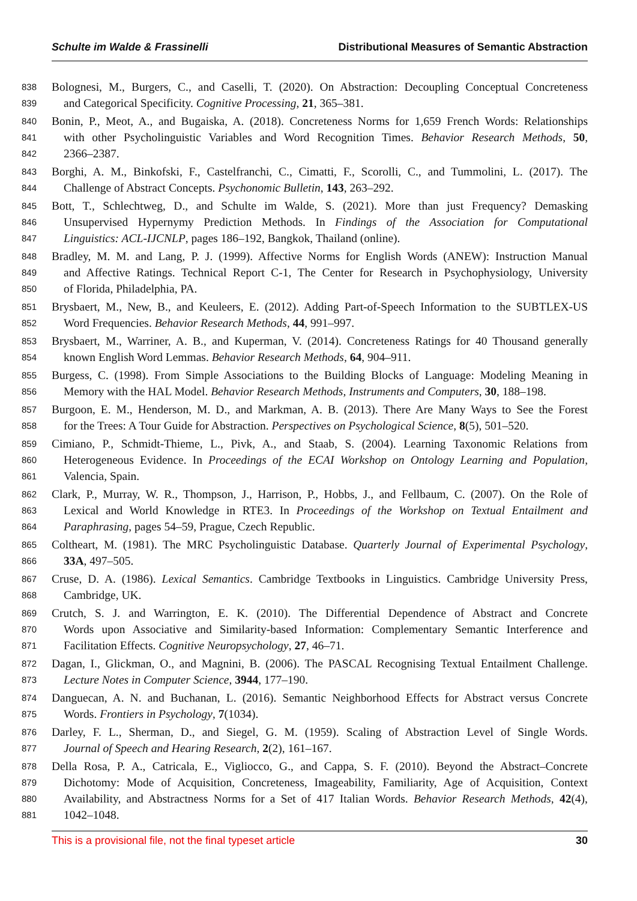Schulte im Walde & Frassinelli Distributional Measures of Semantic Abstraction
838 Bolognesi, M., Burgers, C., and Caselli, T. (2020). On Abstraction: Decoupling Conceptual Concreteness
839 and Categorical Specificity. Cognitive Processing, 21, 365–381.
840 Bonin, P., Meot, A., and Bugaiska, A. (2018). Concreteness Norms for 1,659 French Words: Relationships
841 with other Psycholinguistic Variables and Word Recognition Times. Behavior Research Methods, 50,
842 2366–2387.
843 Borghi, A. M., Binkofski, F., Castelfranchi, C., Cimatti, F., Scorolli, C., and Tummolini, L. (2017). The
844 Challenge of Abstract Concepts. Psychonomic Bulletin, 143, 263–292.
845 Bott, T., Schlechtweg, D., and Schulte im Walde, S. (2021). More than just Frequency? Demasking
846 Unsupervised Hypernymy Prediction Methods. In Findings of the Association for Computational
847 Linguistics: ACL-IJCNLP, pages 186–192, Bangkok, Thailand (online).
848 Bradley, M. M. and Lang, P. J. (1999). Affective Norms for English Words (ANEW): Instruction Manual
849 and Affective Ratings. Technical Report C-1, The Center for Research in Psychophysiology, University
850 of Florida, Philadelphia, PA.
851 Brysbaert, M., New, B., and Keuleers, E. (2012). Adding Part-of-Speech Information to the SUBTLEX-US
852 Word Frequencies. Behavior Research Methods, 44, 991–997.
853 Brysbaert, M., Warriner, A. B., and Kuperman, V. (2014). Concreteness Ratings for 40 Thousand generally
854 known English Word Lemmas. Behavior Research Methods, 64, 904–911.
855 Burgess, C. (1998). From Simple Associations to the Building Blocks of Language: Modeling Meaning in
856 Memory with the HAL Model. Behavior Research Methods, Instruments and Computers, 30, 188–198.
857 Burgoon, E. M., Henderson, M. D., and Markman, A. B. (2013). There Are Many Ways to See the Forest
858 for the Trees: A Tour Guide for Abstraction. Perspectives on Psychological Science, 8(5), 501–520.
859 Cimiano, P., Schmidt-Thieme, L., Pivk, A., and Staab, S. (2004). Learning Taxonomic Relations from
860 Heterogeneous Evidence. In Proceedings of the ECAI Workshop on Ontology Learning and Population,
861 Valencia, Spain.
862 Clark, P., Murray, W. R., Thompson, J., Harrison, P., Hobbs, J., and Fellbaum, C. (2007). On the Role of
863 Lexical and World Knowledge in RTE3. In Proceedings of the Workshop on Textual Entailment and
864 Paraphrasing, pages 54–59, Prague, Czech Republic.
865 Coltheart, M. (1981). The MRC Psycholinguistic Database. Quarterly Journal of Experimental Psychology,
866 33A, 497–505.
867 Cruse, D. A. (1986). Lexical Semantics. Cambridge Textbooks in Linguistics. Cambridge University Press,
868 Cambridge, UK.
869 Crutch, S. J. and Warrington, E. K. (2010). The Differential Dependence of Abstract and Concrete
870 Words upon Associative and Similarity-based Information: Complementary Semantic Interference and
871 Facilitation Effects. Cognitive Neuropsychology, 27, 46–71.
872 Dagan, I., Glickman, O., and Magnini, B. (2006). The PASCAL Recognising Textual Entailment Challenge.
873 Lecture Notes in Computer Science, 3944, 177–190.
874 Danguecan, A. N. and Buchanan, L. (2016). Semantic Neighborhood Effects for Abstract versus Concrete
875 Words. Frontiers in Psychology, 7(1034).
876 Darley, F. L., Sherman, D., and Siegel, G. M. (1959). Scaling of Abstraction Level of Single Words.
877 Journal of Speech and Hearing Research, 2(2), 161–167.
878 Della Rosa, P. A., Catricala, E., Vigliocco, G., and Cappa, S. F. (2010). Beyond the Abstract–Concrete
879 Dichotomy: Mode of Acquisition, Concreteness, Imageability, Familiarity, Age of Acquisition, Context
880 Availability, and Abstractness Norms for a Set of 417 Italian Words. Behavior Research Methods, 42(4),
881 1042–1048.
This is a provisional file, not the final typeset article 30